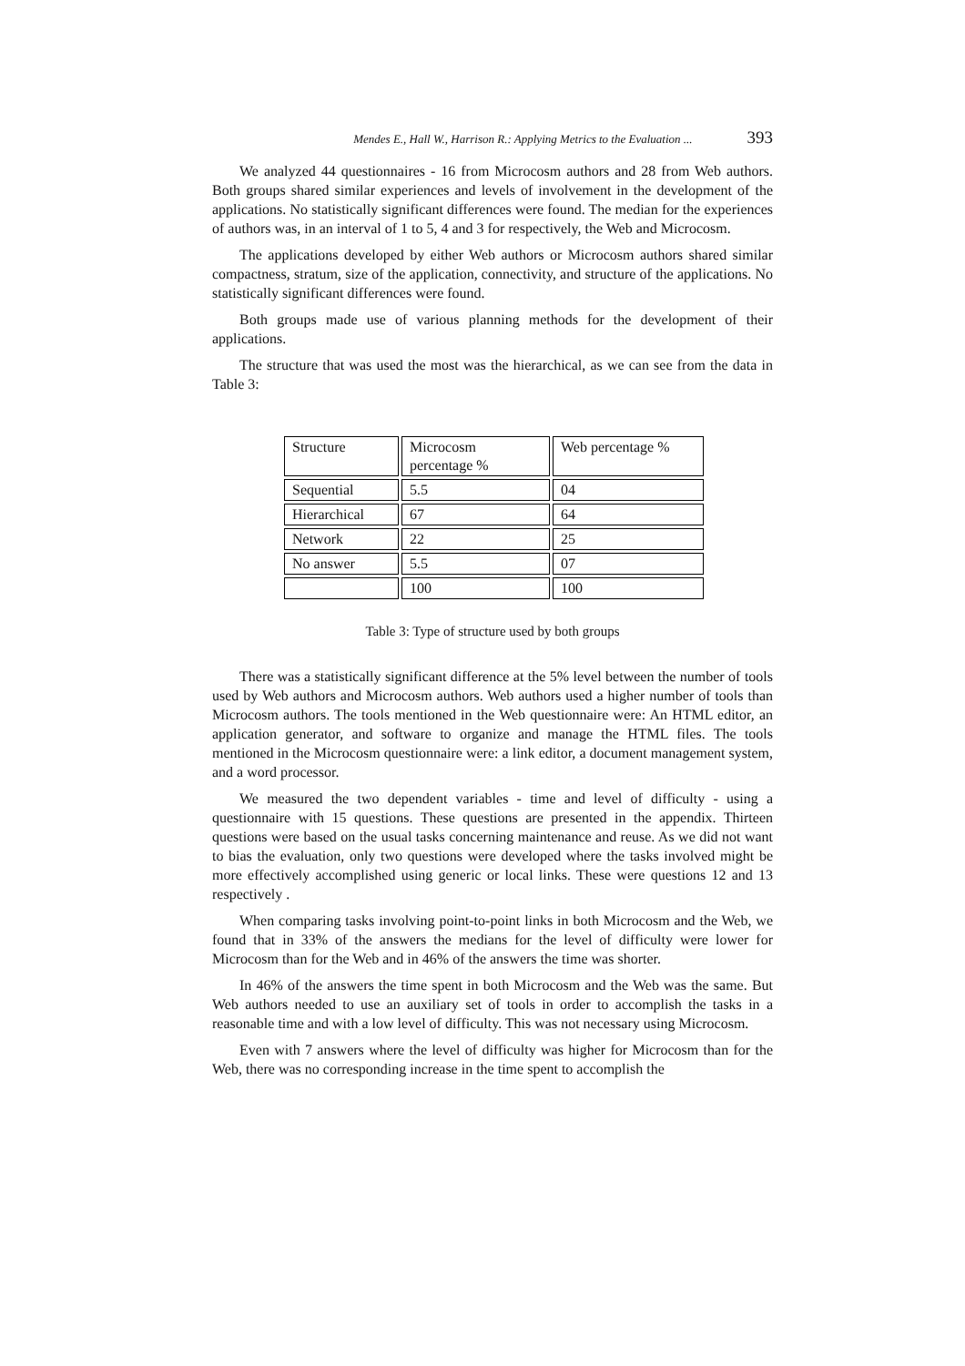Mendes E., Hall W., Harrison R.: Applying Metrics to the Evaluation ... 393
We analyzed 44 questionnaires - 16 from Microcosm authors and 28 from Web authors. Both groups shared similar experiences and levels of involvement in the development of the applications. No statistically significant differences were found. The median for the experiences of authors was, in an interval of 1 to 5, 4 and 3 for respectively, the Web and Microcosm.
The applications developed by either Web authors or Microcosm authors shared similar compactness, stratum, size of the application, connectivity, and structure of the applications. No statistically significant differences were found.
Both groups made use of various planning methods for the development of their applications.
The structure that was used the most was the hierarchical, as we can see from the data in Table 3:
| Structure | Microcosm percentage % | Web percentage % |
| Sequential | 5.5 | 04 |
| Hierarchical | 67 | 64 |
| Network | 22 | 25 |
| No answer | 5.5 | 07 |
| | 100 | 100 |
Table 3: Type of structure used by both groups
There was a statistically significant difference at the 5% level between the number of tools used by Web authors and Microcosm authors. Web authors used a higher number of tools than Microcosm authors. The tools mentioned in the Web questionnaire were: An HTML editor, an application generator, and software to organize and manage the HTML files. The tools mentioned in the Microcosm questionnaire were: a link editor, a document management system, and a word processor.
We measured the two dependent variables - time and level of difficulty - using a questionnaire with 15 questions. These questions are presented in the appendix. Thirteen questions were based on the usual tasks concerning maintenance and reuse. As we did not want to bias the evaluation, only two questions were developed where the tasks involved might be more effectively accomplished using generic or local links. These were questions 12 and 13 respectively .
When comparing tasks involving point-to-point links in both Microcosm and the Web, we found that in 33% of the answers the medians for the level of difficulty were lower for Microcosm than for the Web and in 46% of the answers the time was shorter.
In 46% of the answers the time spent in both Microcosm and the Web was the same. But Web authors needed to use an auxiliary set of tools in order to accomplish the tasks in a reasonable time and with a low level of difficulty. This was not necessary using Microcosm.
Even with 7 answers where the level of difficulty was higher for Microcosm than for the Web, there was no corresponding increase in the time spent to accomplish the